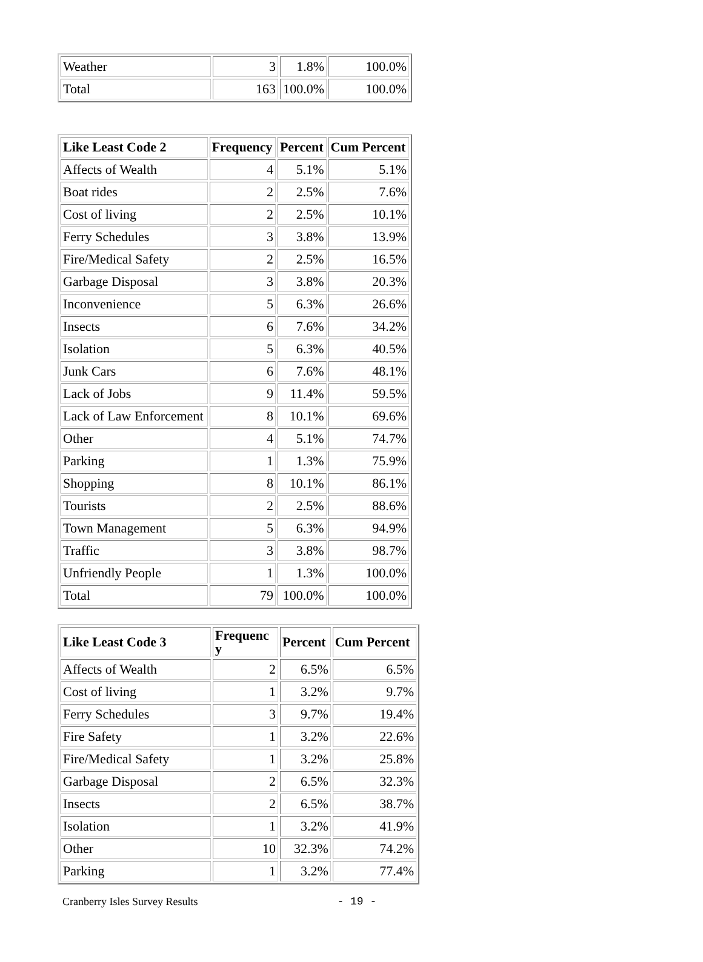| Weather | 3 | 1.8% | 100.0% |
| Total | 163 | 100.0% | 100.0% |
| Like Least Code 2 | Frequency | Percent | Cum Percent |
| --- | --- | --- | --- |
| Affects of Wealth | 4 | 5.1% | 5.1% |
| Boat rides | 2 | 2.5% | 7.6% |
| Cost of living | 2 | 2.5% | 10.1% |
| Ferry Schedules | 3 | 3.8% | 13.9% |
| Fire/Medical Safety | 2 | 2.5% | 16.5% |
| Garbage Disposal | 3 | 3.8% | 20.3% |
| Inconvenience | 5 | 6.3% | 26.6% |
| Insects | 6 | 7.6% | 34.2% |
| Isolation | 5 | 6.3% | 40.5% |
| Junk Cars | 6 | 7.6% | 48.1% |
| Lack of Jobs | 9 | 11.4% | 59.5% |
| Lack of Law Enforcement | 8 | 10.1% | 69.6% |
| Other | 4 | 5.1% | 74.7% |
| Parking | 1 | 1.3% | 75.9% |
| Shopping | 8 | 10.1% | 86.1% |
| Tourists | 2 | 2.5% | 88.6% |
| Town Management | 5 | 6.3% | 94.9% |
| Traffic | 3 | 3.8% | 98.7% |
| Unfriendly People | 1 | 1.3% | 100.0% |
| Total | 79 | 100.0% | 100.0% |
| Like Least Code 3 | Frequenc y | Percent | Cum Percent |
| --- | --- | --- | --- |
| Affects of Wealth | 2 | 6.5% | 6.5% |
| Cost of living | 1 | 3.2% | 9.7% |
| Ferry Schedules | 3 | 9.7% | 19.4% |
| Fire Safety | 1 | 3.2% | 22.6% |
| Fire/Medical Safety | 1 | 3.2% | 25.8% |
| Garbage Disposal | 2 | 6.5% | 32.3% |
| Insects | 2 | 6.5% | 38.7% |
| Isolation | 1 | 3.2% | 41.9% |
| Other | 10 | 32.3% | 74.2% |
| Parking | 1 | 3.2% | 77.4% |
Cranberry Isles Survey Results - 19 -